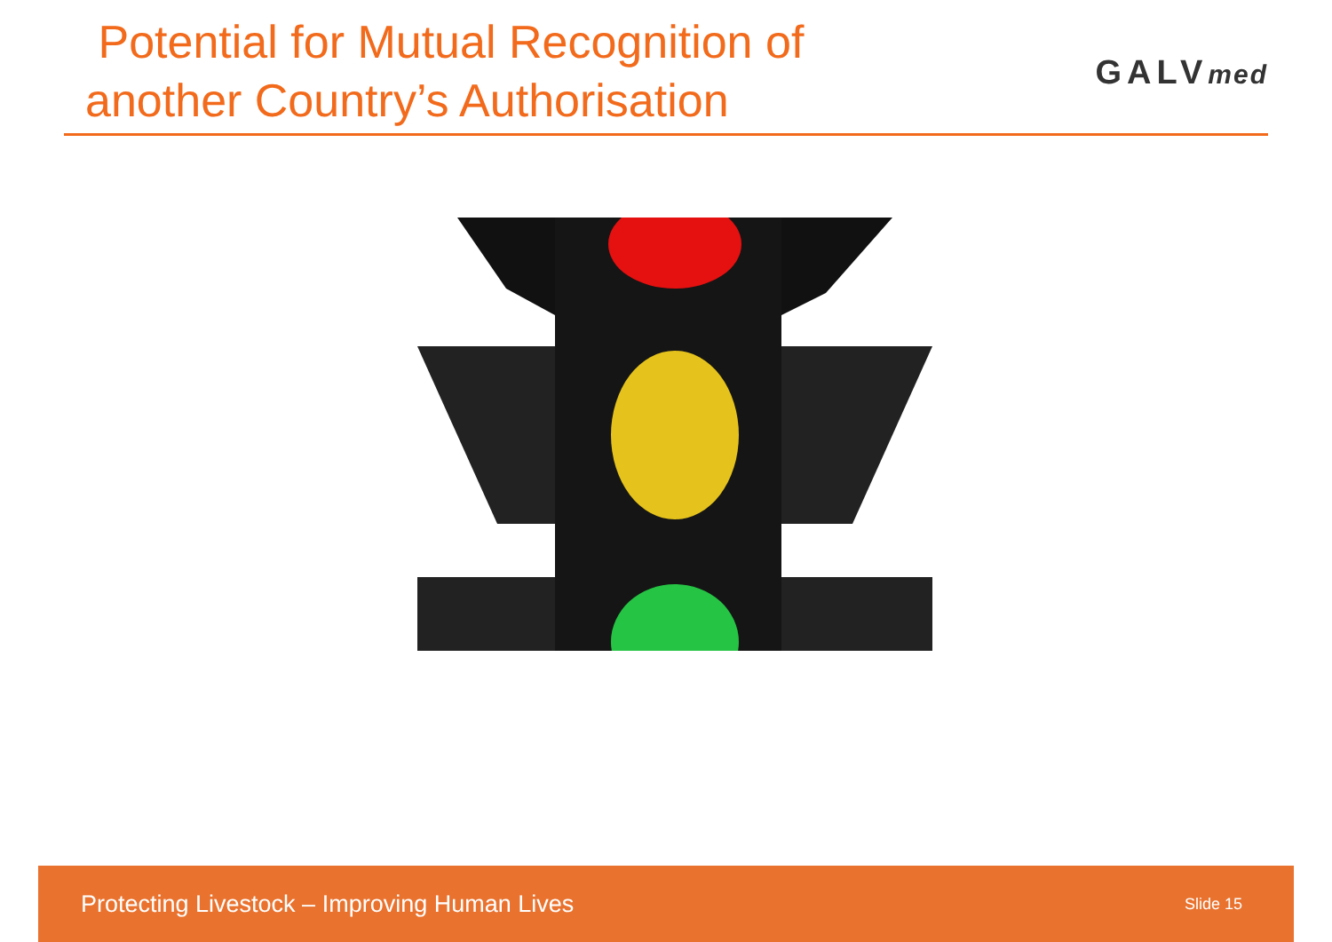Potential for Mutual Recognition of
another Country’s Authorisation
GALVmed
Protecting Livestock – Improving Human Lives Slide 15